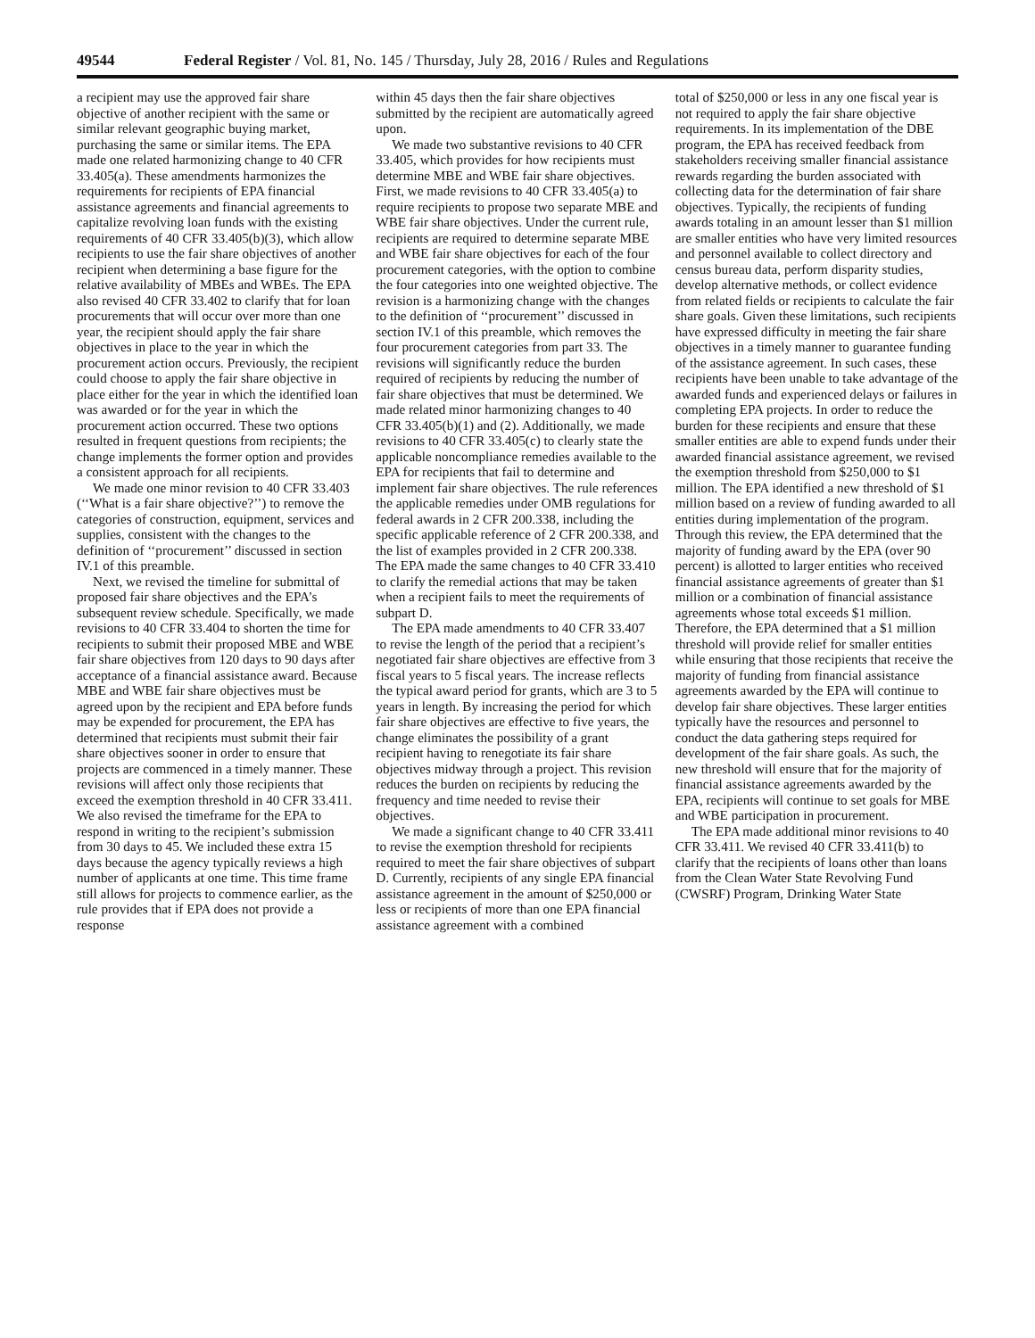49544 Federal Register / Vol. 81, No. 145 / Thursday, July 28, 2016 / Rules and Regulations
a recipient may use the approved fair share objective of another recipient with the same or similar relevant geographic buying market, purchasing the same or similar items. The EPA made one related harmonizing change to 40 CFR 33.405(a). These amendments harmonizes the requirements for recipients of EPA financial assistance agreements and financial agreements to capitalize revolving loan funds with the existing requirements of 40 CFR 33.405(b)(3), which allow recipients to use the fair share objectives of another recipient when determining a base figure for the relative availability of MBEs and WBEs. The EPA also revised 40 CFR 33.402 to clarify that for loan procurements that will occur over more than one year, the recipient should apply the fair share objectives in place to the year in which the procurement action occurs. Previously, the recipient could choose to apply the fair share objective in place either for the year in which the identified loan was awarded or for the year in which the procurement action occurred. These two options resulted in frequent questions from recipients; the change implements the former option and provides a consistent approach for all recipients.
We made one minor revision to 40 CFR 33.403 (‘‘What is a fair share objective?’’) to remove the categories of construction, equipment, services and supplies, consistent with the changes to the definition of ‘‘procurement’’ discussed in section IV.1 of this preamble.
Next, we revised the timeline for submittal of proposed fair share objectives and the EPA’s subsequent review schedule. Specifically, we made revisions to 40 CFR 33.404 to shorten the time for recipients to submit their proposed MBE and WBE fair share objectives from 120 days to 90 days after acceptance of a financial assistance award. Because MBE and WBE fair share objectives must be agreed upon by the recipient and EPA before funds may be expended for procurement, the EPA has determined that recipients must submit their fair share objectives sooner in order to ensure that projects are commenced in a timely manner. These revisions will affect only those recipients that exceed the exemption threshold in 40 CFR 33.411. We also revised the timeframe for the EPA to respond in writing to the recipient’s submission from 30 days to 45. We included these extra 15 days because the agency typically reviews a high number of applicants at one time. This time frame still allows for projects to commence earlier, as the rule provides that if EPA does not provide a response
within 45 days then the fair share objectives submitted by the recipient are automatically agreed upon.
We made two substantive revisions to 40 CFR 33.405, which provides for how recipients must determine MBE and WBE fair share objectives. First, we made revisions to 40 CFR 33.405(a) to require recipients to propose two separate MBE and WBE fair share objectives. Under the current rule, recipients are required to determine separate MBE and WBE fair share objectives for each of the four procurement categories, with the option to combine the four categories into one weighted objective. The revision is a harmonizing change with the changes to the definition of ‘‘procurement’’ discussed in section IV.1 of this preamble, which removes the four procurement categories from part 33. The revisions will significantly reduce the burden required of recipients by reducing the number of fair share objectives that must be determined. We made related minor harmonizing changes to 40 CFR 33.405(b)(1) and (2). Additionally, we made revisions to 40 CFR 33.405(c) to clearly state the applicable noncompliance remedies available to the EPA for recipients that fail to determine and implement fair share objectives. The rule references the applicable remedies under OMB regulations for federal awards in 2 CFR 200.338, including the specific applicable reference of 2 CFR 200.338, and the list of examples provided in 2 CFR 200.338. The EPA made the same changes to 40 CFR 33.410 to clarify the remedial actions that may be taken when a recipient fails to meet the requirements of subpart D.
The EPA made amendments to 40 CFR 33.407 to revise the length of the period that a recipient’s negotiated fair share objectives are effective from 3 fiscal years to 5 fiscal years. The increase reflects the typical award period for grants, which are 3 to 5 years in length. By increasing the period for which fair share objectives are effective to five years, the change eliminates the possibility of a grant recipient having to renegotiate its fair share objectives midway through a project. This revision reduces the burden on recipients by reducing the frequency and time needed to revise their objectives.
We made a significant change to 40 CFR 33.411 to revise the exemption threshold for recipients required to meet the fair share objectives of subpart D. Currently, recipients of any single EPA financial assistance agreement in the amount of $250,000 or less or recipients of more than one EPA financial assistance agreement with a combined
total of $250,000 or less in any one fiscal year is not required to apply the fair share objective requirements. In its implementation of the DBE program, the EPA has received feedback from stakeholders receiving smaller financial assistance rewards regarding the burden associated with collecting data for the determination of fair share objectives. Typically, the recipients of funding awards totaling in an amount lesser than $1 million are smaller entities who have very limited resources and personnel available to collect directory and census bureau data, perform disparity studies, develop alternative methods, or collect evidence from related fields or recipients to calculate the fair share goals. Given these limitations, such recipients have expressed difficulty in meeting the fair share objectives in a timely manner to guarantee funding of the assistance agreement. In such cases, these recipients have been unable to take advantage of the awarded funds and experienced delays or failures in completing EPA projects. In order to reduce the burden for these recipients and ensure that these smaller entities are able to expend funds under their awarded financial assistance agreement, we revised the exemption threshold from $250,000 to $1 million. The EPA identified a new threshold of $1 million based on a review of funding awarded to all entities during implementation of the program. Through this review, the EPA determined that the majority of funding award by the EPA (over 90 percent) is allotted to larger entities who received financial assistance agreements of greater than $1 million or a combination of financial assistance agreements whose total exceeds $1 million. Therefore, the EPA determined that a $1 million threshold will provide relief for smaller entities while ensuring that those recipients that receive the majority of funding from financial assistance agreements awarded by the EPA will continue to develop fair share objectives. These larger entities typically have the resources and personnel to conduct the data gathering steps required for development of the fair share goals. As such, the new threshold will ensure that for the majority of financial assistance agreements awarded by the EPA, recipients will continue to set goals for MBE and WBE participation in procurement.
The EPA made additional minor revisions to 40 CFR 33.411. We revised 40 CFR 33.411(b) to clarify that the recipients of loans other than loans from the Clean Water State Revolving Fund (CWSRF) Program, Drinking Water State